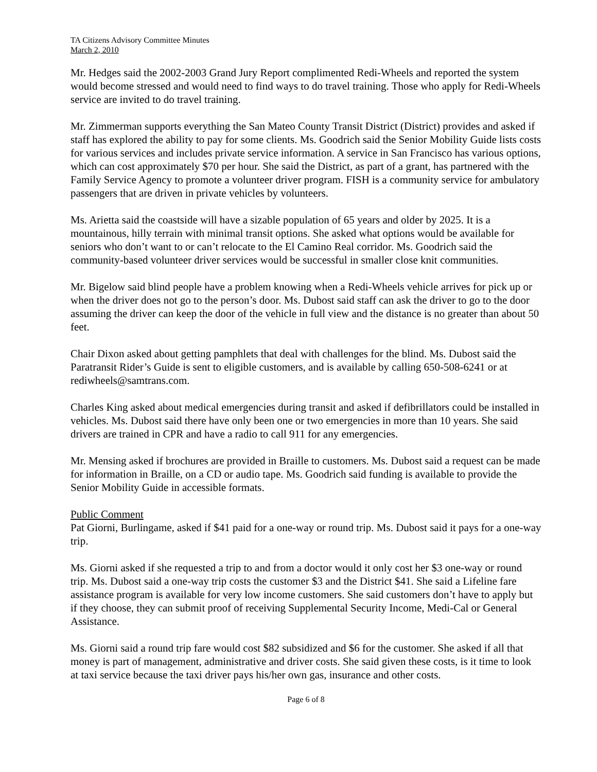TA Citizens Advisory Committee Minutes
March 2, 2010
Mr. Hedges said the 2002-2003 Grand Jury Report complimented Redi-Wheels and reported the system would become stressed and would need to find ways to do travel training. Those who apply for Redi-Wheels service are invited to do travel training.
Mr. Zimmerman supports everything the San Mateo County Transit District (District) provides and asked if staff has explored the ability to pay for some clients. Ms. Goodrich said the Senior Mobility Guide lists costs for various services and includes private service information. A service in San Francisco has various options, which can cost approximately $70 per hour. She said the District, as part of a grant, has partnered with the Family Service Agency to promote a volunteer driver program. FISH is a community service for ambulatory passengers that are driven in private vehicles by volunteers.
Ms. Arietta said the coastside will have a sizable population of 65 years and older by 2025. It is a mountainous, hilly terrain with minimal transit options. She asked what options would be available for seniors who don’t want to or can’t relocate to the El Camino Real corridor. Ms. Goodrich said the community-based volunteer driver services would be successful in smaller close knit communities.
Mr. Bigelow said blind people have a problem knowing when a Redi-Wheels vehicle arrives for pick up or when the driver does not go to the person’s door. Ms. Dubost said staff can ask the driver to go to the door assuming the driver can keep the door of the vehicle in full view and the distance is no greater than about 50 feet.
Chair Dixon asked about getting pamphlets that deal with challenges for the blind. Ms. Dubost said the Paratransit Rider’s Guide is sent to eligible customers, and is available by calling 650-508-6241 or at rediwheels@samtrans.com.
Charles King asked about medical emergencies during transit and asked if defibrillators could be installed in vehicles. Ms. Dubost said there have only been one or two emergencies in more than 10 years. She said drivers are trained in CPR and have a radio to call 911 for any emergencies.
Mr. Mensing asked if brochures are provided in Braille to customers. Ms. Dubost said a request can be made for information in Braille, on a CD or audio tape. Ms. Goodrich said funding is available to provide the Senior Mobility Guide in accessible formats.
Public Comment
Pat Giorni, Burlingame, asked if $41 paid for a one-way or round trip. Ms. Dubost said it pays for a one-way trip.
Ms. Giorni asked if she requested a trip to and from a doctor would it only cost her $3 one-way or round trip. Ms. Dubost said a one-way trip costs the customer $3 and the District $41. She said a Lifeline fare assistance program is available for very low income customers. She said customers don’t have to apply but if they choose, they can submit proof of receiving Supplemental Security Income, Medi-Cal or General Assistance.
Ms. Giorni said a round trip fare would cost $82 subsidized and $6 for the customer. She asked if all that money is part of management, administrative and driver costs. She said given these costs, is it time to look at taxi service because the taxi driver pays his/her own gas, insurance and other costs.
Page 6 of 8